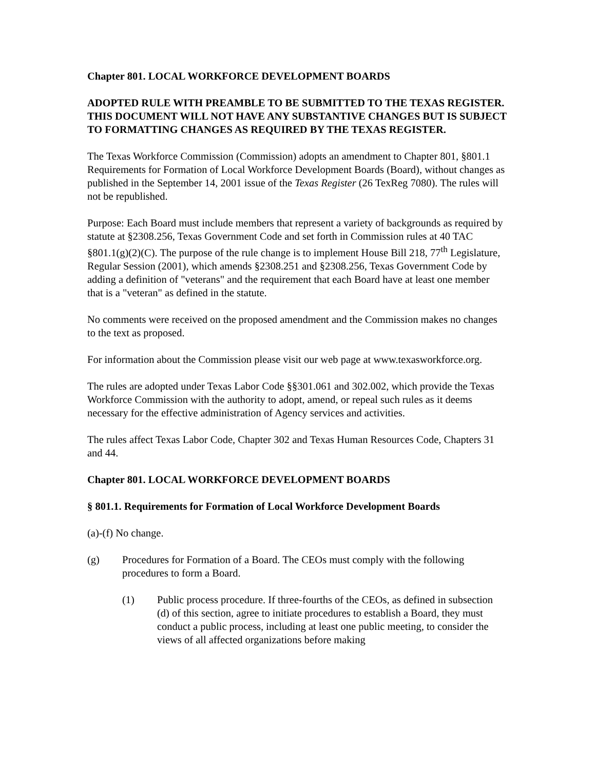Chapter 801. LOCAL WORKFORCE DEVELOPMENT BOARDS
ADOPTED RULE WITH PREAMBLE TO BE SUBMITTED TO THE TEXAS REGISTER. THIS DOCUMENT WILL NOT HAVE ANY SUBSTANTIVE CHANGES BUT IS SUBJECT TO FORMATTING CHANGES AS REQUIRED BY THE TEXAS REGISTER.
The Texas Workforce Commission (Commission) adopts an amendment to Chapter 801, §801.1 Requirements for Formation of Local Workforce Development Boards (Board), without changes as published in the September 14, 2001 issue of the Texas Register (26 TexReg 7080). The rules will not be republished.
Purpose: Each Board must include members that represent a variety of backgrounds as required by statute at §2308.256, Texas Government Code and set forth in Commission rules at 40 TAC §801.1(g)(2)(C). The purpose of the rule change is to implement House Bill 218, 77<sup>th</sup> Legislature, Regular Session (2001), which amends §2308.251 and §2308.256, Texas Government Code by adding a definition of "veterans" and the requirement that each Board have at least one member that is a "veteran" as defined in the statute.
No comments were received on the proposed amendment and the Commission makes no changes to the text as proposed.
For information about the Commission please visit our web page at www.texasworkforce.org.
The rules are adopted under Texas Labor Code §§301.061 and 302.002, which provide the Texas Workforce Commission with the authority to adopt, amend, or repeal such rules as it deems necessary for the effective administration of Agency services and activities.
The rules affect Texas Labor Code, Chapter 302 and Texas Human Resources Code, Chapters 31 and 44.
Chapter 801. LOCAL WORKFORCE DEVELOPMENT BOARDS
§ 801.1. Requirements for Formation of Local Workforce Development Boards
(a)-(f) No change.
(g) Procedures for Formation of a Board. The CEOs must comply with the following procedures to form a Board.
(1) Public process procedure. If three-fourths of the CEOs, as defined in subsection (d) of this section, agree to initiate procedures to establish a Board, they must conduct a public process, including at least one public meeting, to consider the views of all affected organizations before making